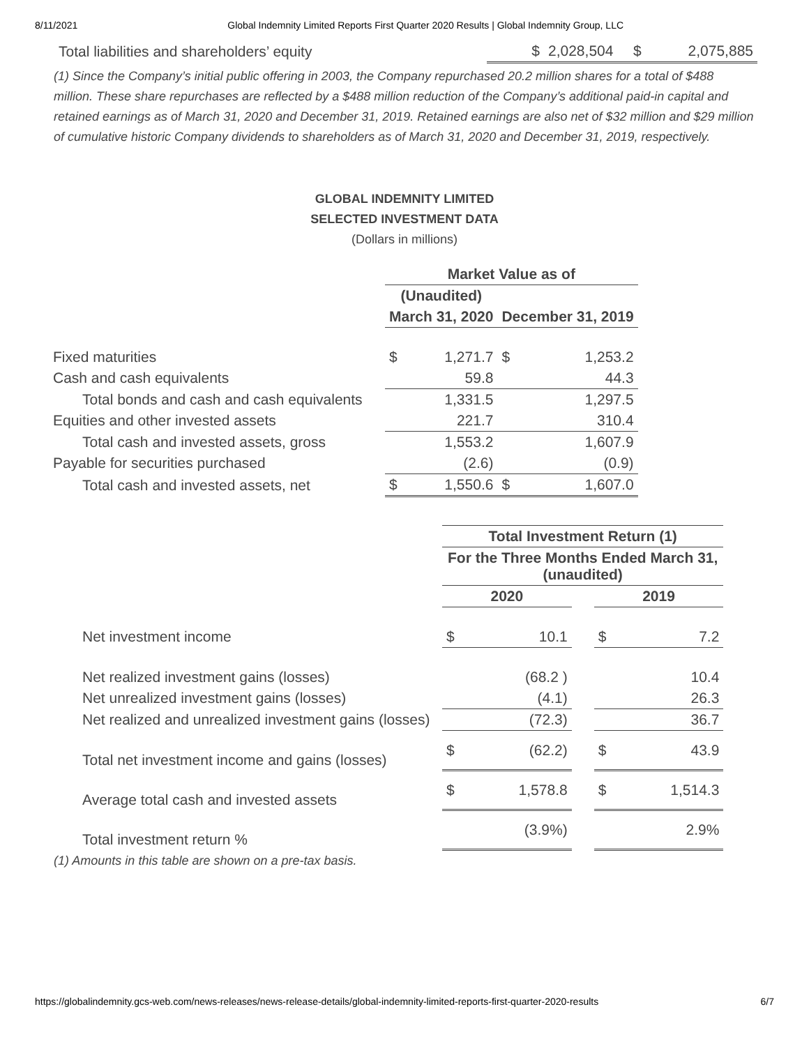8/11/2021 Global Indemnity Limited Reports First Quarter 2020 Results | Global Indemnity Group, LLC
| Total liabilities and shareholders’ equity | $ | 2,028,504 | $ | 2,075,885 |
(1) Since the Company’s initial public offering in 2003, the Company repurchased 20.2 million shares for a total of $488 million. These share repurchases are reflected by a $488 million reduction of the Company’s additional paid-in capital and retained earnings as of March 31, 2020 and December 31, 2019. Retained earnings are also net of $32 million and $29 million of cumulative historic Company dividends to shareholders as of March 31, 2020 and December 31, 2019, respectively.
GLOBAL INDEMNITY LIMITED
SELECTED INVESTMENT DATA
(Dollars in millions)
| | Market Value as of | | | |
| | (Unaudited) | | | |
| | March 31, 2020 | | December 31, 2019 | |
| Fixed maturities | $ | 1,271.7 | $ | 1,253.2 |
| Cash and cash equivalents | | 59.8 | | 44.3 |
| Total bonds and cash and cash equivalents | | 1,331.5 | | 1,297.5 |
| Equities and other invested assets | | 221.7 | | 310.4 |
| Total cash and invested assets, gross | | 1,553.2 | | 1,607.9 |
| Payable for securities purchased | | (2.6) | | (0.9) |
| Total cash and invested assets, net | $ | 1,550.6 | $ | 1,607.0 |
| | Total Investment Return (1) | | | | |
| | For the Three Months Ended March 31, (unaudited) | | | | |
| | 2020 | | | 2019 | |
| Net investment income | $ | 10.1 | | $ | 7.2 |
| Net realized investment gains (losses) | | (68.2 ) | | | 10.4 |
| Net unrealized investment gains (losses) | | (4.1) | | | 26.3 |
| Net realized and unrealized investment gains (losses) | | (72.3) | | | 36.7 |
| Total net investment income and gains (losses) | $ | (62.2) | | $ | 43.9 |
| Average total cash and invested assets | $ | 1,578.8 | | $ | 1,514.3 |
| Total investment return % | | (3.9%) | | | 2.9% |
(1) Amounts in this table are shown on a pre-tax basis.
https://globalindemnity.gcs-web.com/news-releases/news-release-details/global-indemnity-limited-reports-first-quarter-2020-results 6/7